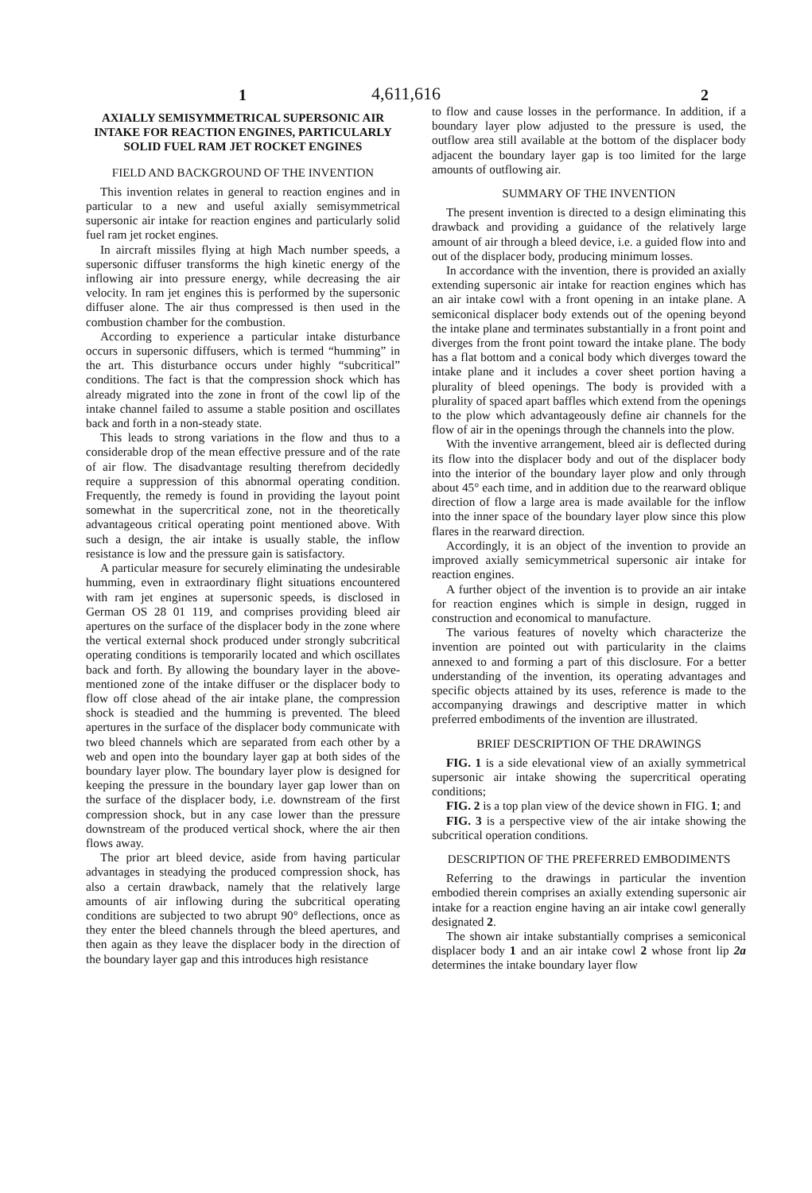4,611,616
1 2
AXIALLY SEMISYMMETRICAL SUPERSONIC AIR INTAKE FOR REACTION ENGINES, PARTICULARLY SOLID FUEL RAM JET ROCKET ENGINES
FIELD AND BACKGROUND OF THE INVENTION
This invention relates in general to reaction engines and in particular to a new and useful axially semisymmetrical supersonic air intake for reaction engines and particularly solid fuel ram jet rocket engines.
In aircraft missiles flying at high Mach number speeds, a supersonic diffuser transforms the high kinetic energy of the inflowing air into pressure energy, while decreasing the air velocity. In ram jet engines this is performed by the supersonic diffuser alone. The air thus compressed is then used in the combustion chamber for the combustion.
According to experience a particular intake disturbance occurs in supersonic diffusers, which is termed “humming” in the art. This disturbance occurs under highly “subcritical” conditions. The fact is that the compression shock which has already migrated into the zone in front of the cowl lip of the intake channel failed to assume a stable position and oscillates back and forth in a non-steady state.
This leads to strong variations in the flow and thus to a considerable drop of the mean effective pressure and of the rate of air flow. The disadvantage resulting therefrom decidedly require a suppression of this abnormal operating condition. Frequently, the remedy is found in providing the layout point somewhat in the supercritical zone, not in the theoretically advantageous critical operating point mentioned above. With such a design, the air intake is usually stable, the inflow resistance is low and the pressure gain is satisfactory.
A particular measure for securely eliminating the undesirable humming, even in extraordinary flight situations encountered with ram jet engines at supersonic speeds, is disclosed in German OS 28 01 119, and comprises providing bleed air apertures on the surface of the displacer body in the zone where the vertical external shock produced under strongly subcritical operating conditions is temporarily located and which oscillates back and forth. By allowing the boundary layer in the above-mentioned zone of the intake diffuser or the displacer body to flow off close ahead of the air intake plane, the compression shock is steadied and the humming is prevented. The bleed apertures in the surface of the displacer body communicate with two bleed channels which are separated from each other by a web and open into the boundary layer gap at both sides of the boundary layer plow. The boundary layer plow is designed for keeping the pressure in the boundary layer gap lower than on the surface of the displacer body, i.e. downstream of the first compression shock, but in any case lower than the pressure downstream of the produced vertical shock, where the air then flows away.
The prior art bleed device, aside from having particular advantages in steadying the produced compression shock, has also a certain drawback, namely that the relatively large amounts of air inflowing during the subcritical operating conditions are subjected to two abrupt 90° deflections, once as they enter the bleed channels through the bleed apertures, and then again as they leave the displacer body in the direction of the boundary layer gap and this introduces high resistance
to flow and cause losses in the performance. In addition, if a boundary layer plow adjusted to the pressure is used, the outflow area still available at the bottom of the displacer body adjacent the boundary layer gap is too limited for the large amounts of outflowing air.
SUMMARY OF THE INVENTION
The present invention is directed to a design eliminating this drawback and providing a guidance of the relatively large amount of air through a bleed device, i.e. a guided flow into and out of the displacer body, producing minimum losses.
In accordance with the invention, there is provided an axially extending supersonic air intake for reaction engines which has an air intake cowl with a front opening in an intake plane. A semiconical displacer body extends out of the opening beyond the intake plane and terminates substantially in a front point and diverges from the front point toward the intake plane. The body has a flat bottom and a conical body which diverges toward the intake plane and it includes a cover sheet portion having a plurality of bleed openings. The body is provided with a plurality of spaced apart baffles which extend from the openings to the plow which advantageously define air channels for the flow of air in the openings through the channels into the plow.
With the inventive arrangement, bleed air is deflected during its flow into the displacer body and out of the displacer body into the interior of the boundary layer plow and only through about 45° each time, and in addition due to the rearward oblique direction of flow a large area is made available for the inflow into the inner space of the boundary layer plow since this plow flares in the rearward direction.
Accordingly, it is an object of the invention to provide an improved axially semicymmetrical supersonic air intake for reaction engines.
A further object of the invention is to provide an air intake for reaction engines which is simple in design, rugged in construction and economical to manufacture.
The various features of novelty which characterize the invention are pointed out with particularity in the claims annexed to and forming a part of this disclosure. For a better understanding of the invention, its operating advantages and specific objects attained by its uses, reference is made to the accompanying drawings and descriptive matter in which preferred embodiments of the invention are illustrated.
BRIEF DESCRIPTION OF THE DRAWINGS
FIG. 1 is a side elevational view of an axially symmetrical supersonic air intake showing the supercritical operating conditions;
FIG. 2 is a top plan view of the device shown in FIG. 1; and
FIG. 3 is a perspective view of the air intake showing the subcritical operation conditions.
DESCRIPTION OF THE PREFERRED EMBODIMENTS
Referring to the drawings in particular the invention embodied therein comprises an axially extending supersonic air intake for a reaction engine having an air intake cowl generally designated 2.
The shown air intake substantially comprises a semiconical displacer body 1 and an air intake cowl 2 whose front lip 2a determines the intake boundary layer flow